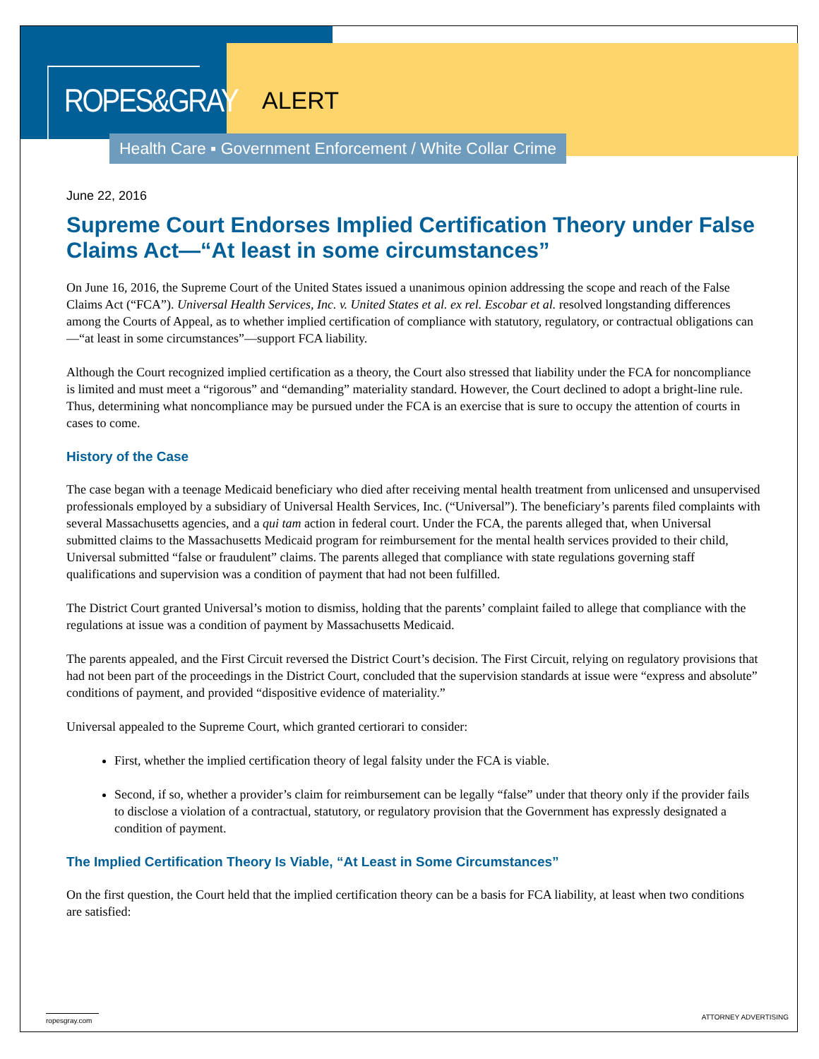ROPES&GRAY
ALERT
Health Care ▪ Government Enforcement / White Collar Crime
June 22, 2016
Supreme Court Endorses Implied Certification Theory under False Claims Act—“At least in some circumstances”
On June 16, 2016, the Supreme Court of the United States issued a unanimous opinion addressing the scope and reach of the False Claims Act (“FCA”). Universal Health Services, Inc. v. United States et al. ex rel. Escobar et al. resolved longstanding differences among the Courts of Appeal, as to whether implied certification of compliance with statutory, regulatory, or contractual obligations can—“at least in some circumstances”—support FCA liability.
Although the Court recognized implied certification as a theory, the Court also stressed that liability under the FCA for noncompliance is limited and must meet a “rigorous” and “demanding” materiality standard. However, the Court declined to adopt a bright-line rule. Thus, determining what noncompliance may be pursued under the FCA is an exercise that is sure to occupy the attention of courts in cases to come.
History of the Case
The case began with a teenage Medicaid beneficiary who died after receiving mental health treatment from unlicensed and unsupervised professionals employed by a subsidiary of Universal Health Services, Inc. (“Universal”). The beneficiary’s parents filed complaints with several Massachusetts agencies, and a qui tam action in federal court. Under the FCA, the parents alleged that, when Universal submitted claims to the Massachusetts Medicaid program for reimbursement for the mental health services provided to their child, Universal submitted “false or fraudulent” claims. The parents alleged that compliance with state regulations governing staff qualifications and supervision was a condition of payment that had not been fulfilled.
The District Court granted Universal’s motion to dismiss, holding that the parents’ complaint failed to allege that compliance with the regulations at issue was a condition of payment by Massachusetts Medicaid.
The parents appealed, and the First Circuit reversed the District Court’s decision. The First Circuit, relying on regulatory provisions that had not been part of the proceedings in the District Court, concluded that the supervision standards at issue were “express and absolute” conditions of payment, and provided “dispositive evidence of materiality.”
Universal appealed to the Supreme Court, which granted certiorari to consider:
First, whether the implied certification theory of legal falsity under the FCA is viable.
Second, if so, whether a provider’s claim for reimbursement can be legally “false” under that theory only if the provider fails to disclose a violation of a contractual, statutory, or regulatory provision that the Government has expressly designated a condition of payment.
The Implied Certification Theory Is Viable, “At Least in Some Circumstances”
On the first question, the Court held that the implied certification theory can be a basis for FCA liability, at least when two conditions are satisfied:
ropesgray.com ATTORNEY ADVERTISING